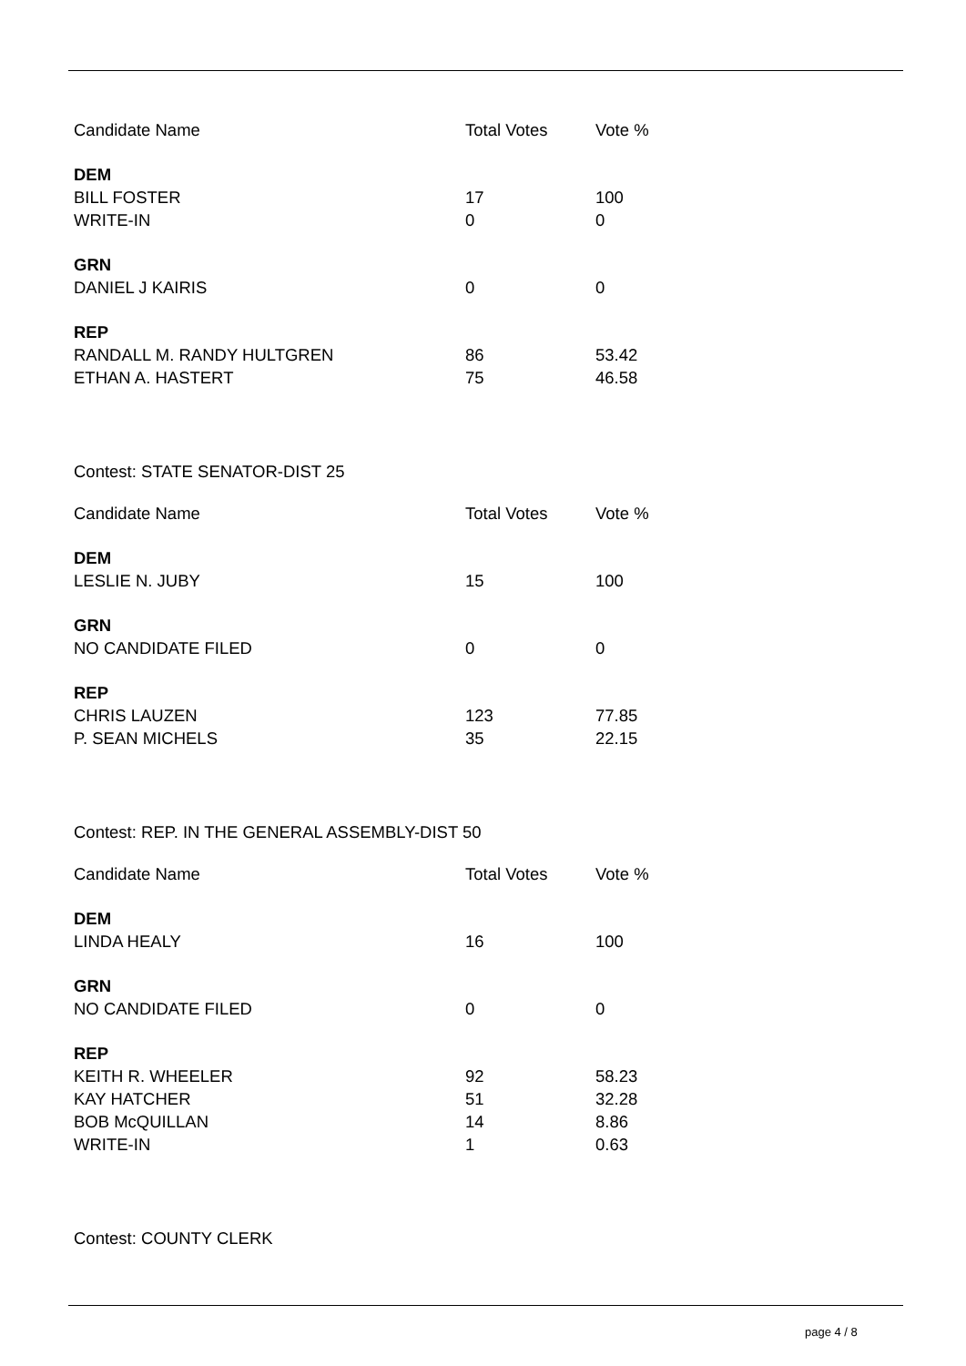| Candidate Name | Total Votes | Vote % |
| --- | --- | --- |
| DEM | | |
| BILL FOSTER | 17 | 100 |
| WRITE-IN | 0 | 0 |
| GRN | | |
| DANIEL J KAIRIS | 0 | 0 |
| REP | | |
| RANDALL M. RANDY HULTGREN | 86 | 53.42 |
| ETHAN A. HASTERT | 75 | 46.58 |
Contest: STATE SENATOR-DIST 25
| Candidate Name | Total Votes | Vote % |
| --- | --- | --- |
| DEM | | |
| LESLIE N. JUBY | 15 | 100 |
| GRN | | |
| NO CANDIDATE FILED | 0 | 0 |
| REP | | |
| CHRIS LAUZEN | 123 | 77.85 |
| P. SEAN MICHELS | 35 | 22.15 |
Contest: REP. IN THE GENERAL ASSEMBLY-DIST 50
| Candidate Name | Total Votes | Vote % |
| --- | --- | --- |
| DEM | | |
| LINDA HEALY | 16 | 100 |
| GRN | | |
| NO CANDIDATE FILED | 0 | 0 |
| REP | | |
| KEITH R. WHEELER | 92 | 58.23 |
| KAY HATCHER | 51 | 32.28 |
| BOB McQUILLAN | 14 | 8.86 |
| WRITE-IN | 1 | 0.63 |
Contest: COUNTY CLERK
page 4 / 8